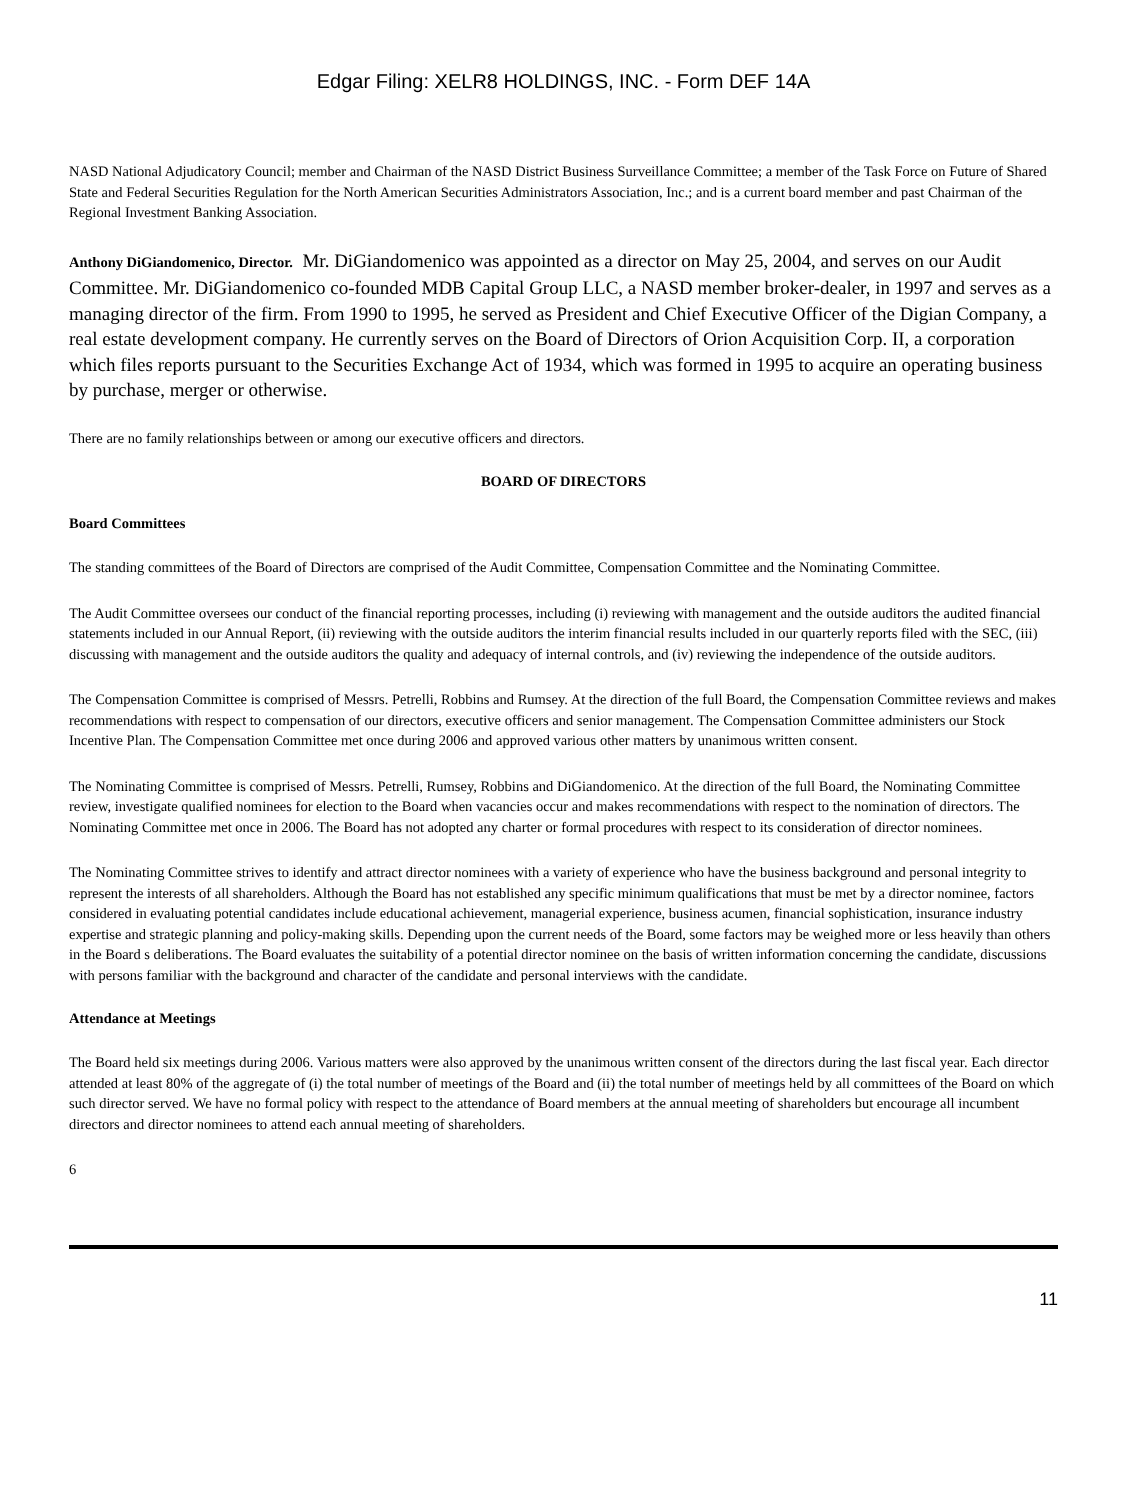Edgar Filing: XELR8 HOLDINGS, INC. - Form DEF 14A
NASD National Adjudicatory Council; member and Chairman of the NASD District Business Surveillance Committee; a member of the Task Force on Future of Shared State and Federal Securities Regulation for the North American Securities Administrators Association, Inc.; and is a current board member and past Chairman of the Regional Investment Banking Association.
Anthony DiGiandomenico, Director. Mr. DiGiandomenico was appointed as a director on May 25, 2004, and serves on our Audit Committee. Mr. DiGiandomenico co-founded MDB Capital Group LLC, a NASD member broker-dealer, in 1997 and serves as a managing director of the firm. From 1990 to 1995, he served as President and Chief Executive Officer of the Digian Company, a real estate development company. He currently serves on the Board of Directors of Orion Acquisition Corp. II, a corporation which files reports pursuant to the Securities Exchange Act of 1934, which was formed in 1995 to acquire an operating business by purchase, merger or otherwise.
There are no family relationships between or among our executive officers and directors.
BOARD OF DIRECTORS
Board Committees
The standing committees of the Board of Directors are comprised of the Audit Committee, Compensation Committee and the Nominating Committee.
The Audit Committee oversees our conduct of the financial reporting processes, including (i) reviewing with management and the outside auditors the audited financial statements included in our Annual Report, (ii) reviewing with the outside auditors the interim financial results included in our quarterly reports filed with the SEC, (iii) discussing with management and the outside auditors the quality and adequacy of internal controls, and (iv) reviewing the independence of the outside auditors.
The Compensation Committee is comprised of Messrs. Petrelli, Robbins and Rumsey. At the direction of the full Board, the Compensation Committee reviews and makes recommendations with respect to compensation of our directors, executive officers and senior management. The Compensation Committee administers our Stock Incentive Plan. The Compensation Committee met once during 2006 and approved various other matters by unanimous written consent.
The Nominating Committee is comprised of Messrs. Petrelli, Rumsey, Robbins and DiGiandomenico. At the direction of the full Board, the Nominating Committee review, investigate qualified nominees for election to the Board when vacancies occur and makes recommendations with respect to the nomination of directors. The Nominating Committee met once in 2006. The Board has not adopted any charter or formal procedures with respect to its consideration of director nominees.
The Nominating Committee strives to identify and attract director nominees with a variety of experience who have the business background and personal integrity to represent the interests of all shareholders. Although the Board has not established any specific minimum qualifications that must be met by a director nominee, factors considered in evaluating potential candidates include educational achievement, managerial experience, business acumen, financial sophistication, insurance industry expertise and strategic planning and policy-making skills. Depending upon the current needs of the Board, some factors may be weighed more or less heavily than others in the Board s deliberations. The Board evaluates the suitability of a potential director nominee on the basis of written information concerning the candidate, discussions with persons familiar with the background and character of the candidate and personal interviews with the candidate.
Attendance at Meetings
The Board held six meetings during 2006. Various matters were also approved by the unanimous written consent of the directors during the last fiscal year. Each director attended at least 80% of the aggregate of (i) the total number of meetings of the Board and (ii) the total number of meetings held by all committees of the Board on which such director served. We have no formal policy with respect to the attendance of Board members at the annual meeting of shareholders but encourage all incumbent directors and director nominees to attend each annual meeting of shareholders.
6
11